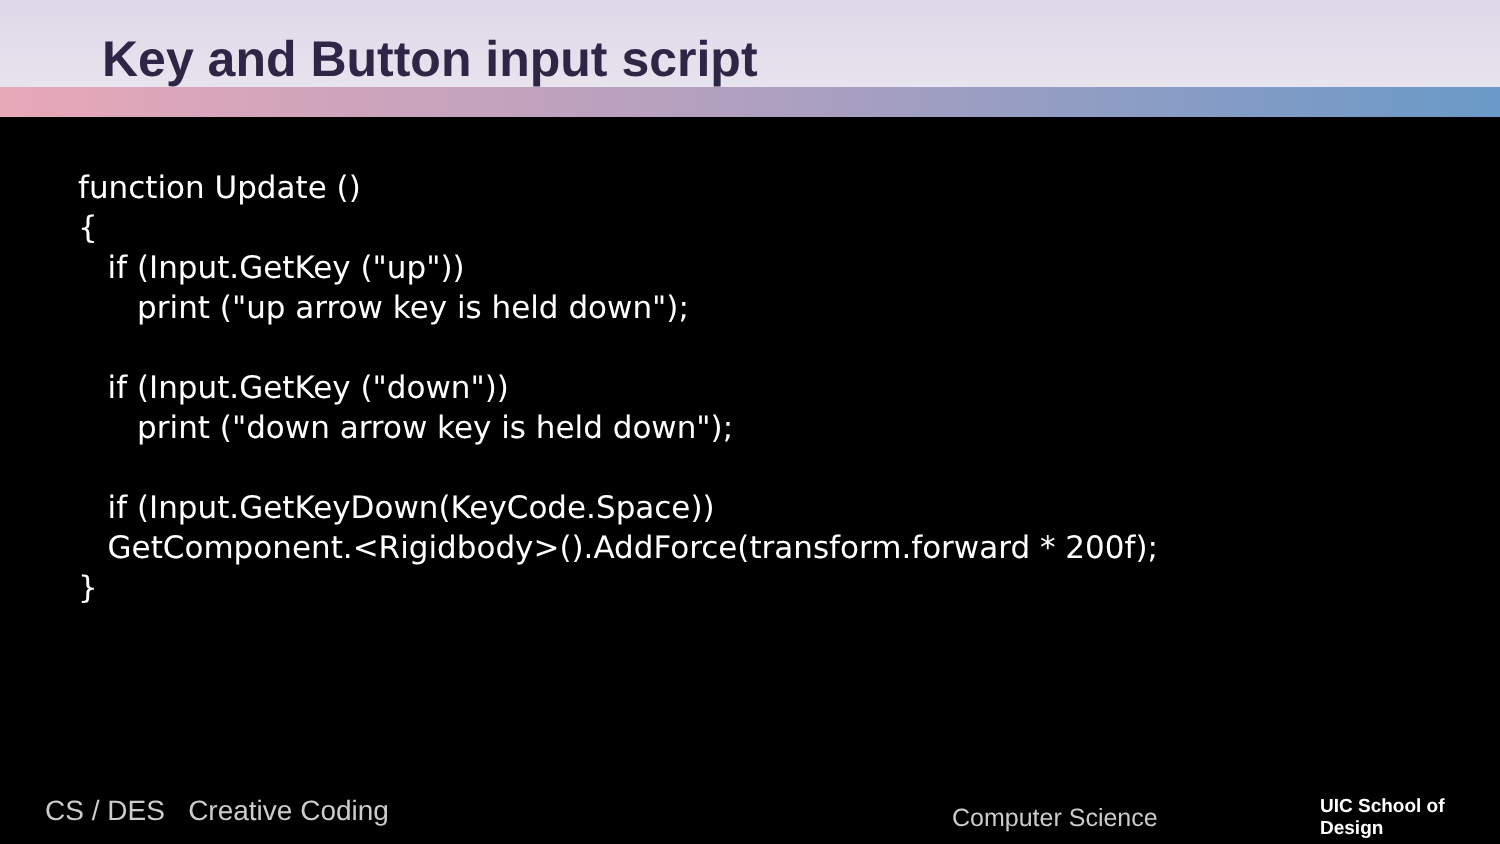Key and Button input script
function Update ()
{
   if (Input.GetKey ("up"))
      print ("up arrow key is held down");

   if (Input.GetKey ("down"))
      print ("down arrow key is held down");

   if (Input.GetKeyDown(KeyCode.Space))
   GetComponent.<Rigidbody>().AddForce(transform.forward * 200f);
}
CS / DES Creative Coding Computer Science UIC School of
Design